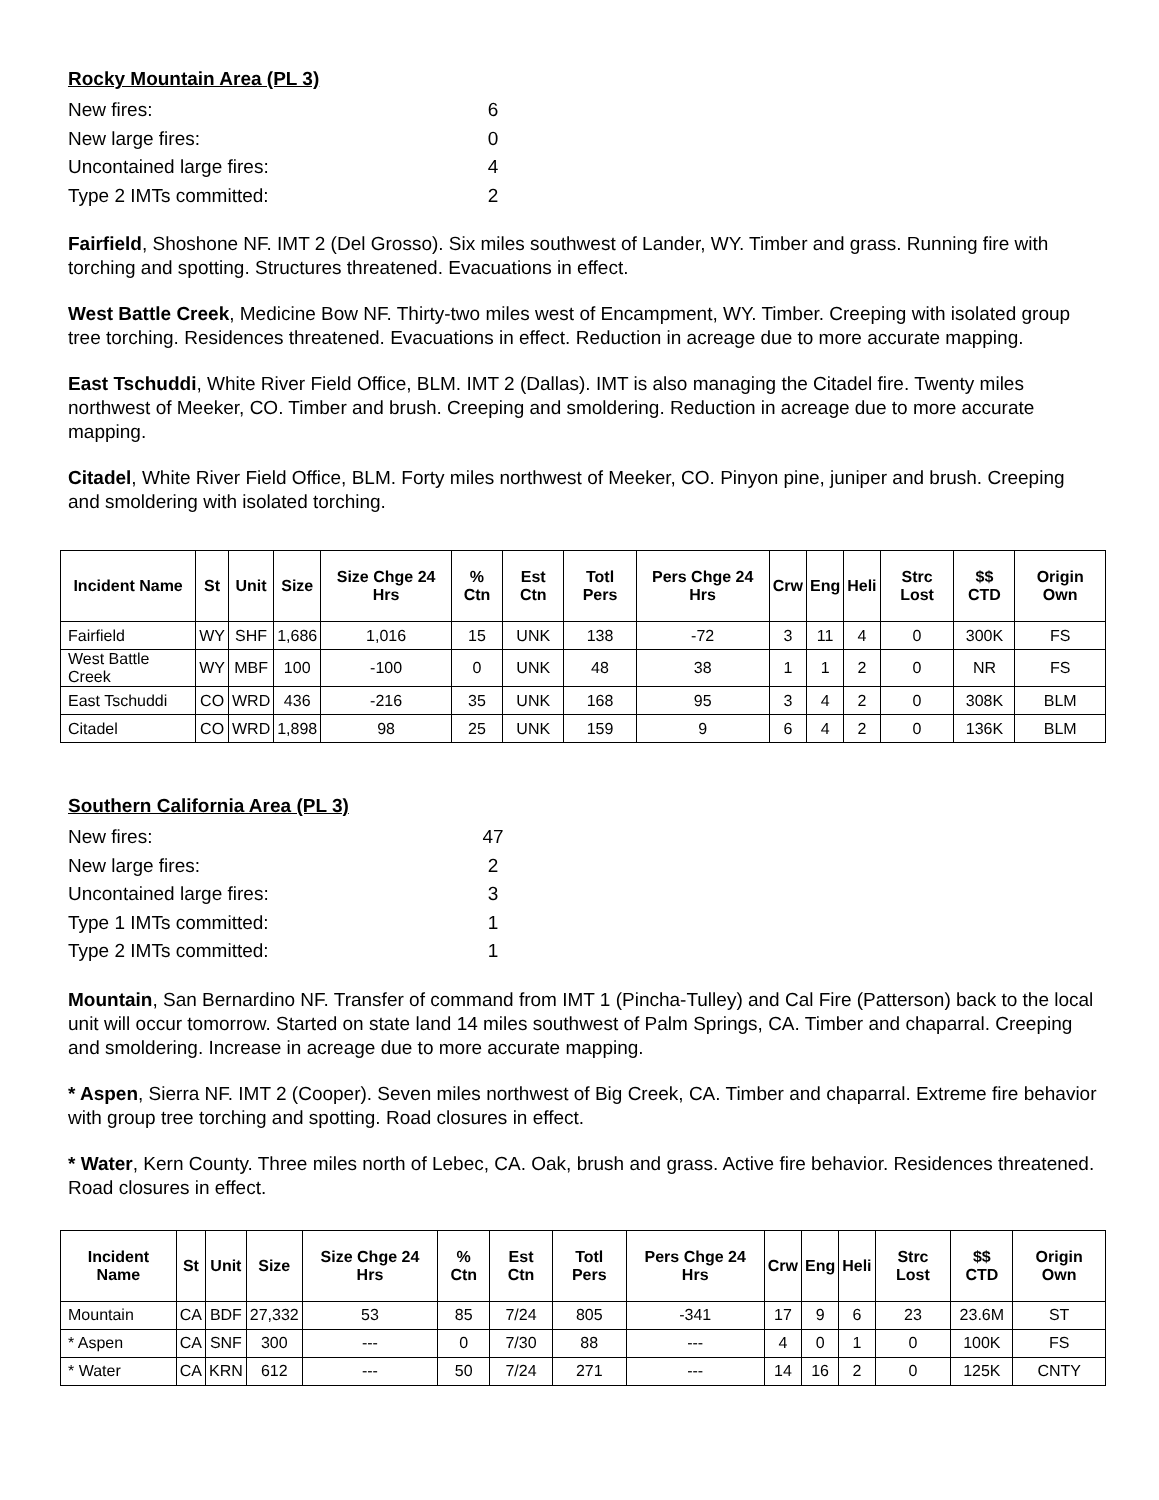Rocky Mountain Area (PL 3)
New fires: 6
New large fires: 0
Uncontained large fires: 4
Type 2 IMTs committed: 2
Fairfield, Shoshone NF. IMT 2 (Del Grosso). Six miles southwest of Lander, WY. Timber and grass. Running fire with torching and spotting. Structures threatened. Evacuations in effect.
West Battle Creek, Medicine Bow NF. Thirty-two miles west of Encampment, WY. Timber. Creeping with isolated group tree torching. Residences threatened. Evacuations in effect. Reduction in acreage due to more accurate mapping.
East Tschuddi, White River Field Office, BLM. IMT 2 (Dallas). IMT is also managing the Citadel fire. Twenty miles northwest of Meeker, CO. Timber and brush. Creeping and smoldering. Reduction in acreage due to more accurate mapping.
Citadel, White River Field Office, BLM. Forty miles northwest of Meeker, CO. Pinyon pine, juniper and brush. Creeping and smoldering with isolated torching.
| Incident Name | St | Unit | Size | Size Chge 24 Hrs | % Ctn | Est Ctn | Totl Pers | Pers Chge 24 Hrs | Crw | Eng | Heli | Strc Lost | $$ CTD | Origin Own |
| --- | --- | --- | --- | --- | --- | --- | --- | --- | --- | --- | --- | --- | --- | --- |
| Fairfield | WY | SHF | 1,686 | 1,016 | 15 | UNK | 138 | -72 | 3 | 11 | 4 | 0 | 300K | FS |
| West Battle Creek | WY | MBF | 100 | -100 | 0 | UNK | 48 | 38 | 1 | 1 | 2 | 0 | NR | FS |
| East Tschuddi | CO | WRD | 436 | -216 | 35 | UNK | 168 | 95 | 3 | 4 | 2 | 0 | 308K | BLM |
| Citadel | CO | WRD | 1,898 | 98 | 25 | UNK | 159 | 9 | 6 | 4 | 2 | 0 | 136K | BLM |
Southern California Area (PL 3)
New fires: 47
New large fires: 2
Uncontained large fires: 3
Type 1 IMTs committed: 1
Type 2 IMTs committed: 1
Mountain, San Bernardino NF. Transfer of command from IMT 1 (Pincha-Tulley) and Cal Fire (Patterson) back to the local unit will occur tomorrow. Started on state land 14 miles southwest of Palm Springs, CA. Timber and chaparral. Creeping and smoldering. Increase in acreage due to more accurate mapping.
* Aspen, Sierra NF. IMT 2 (Cooper). Seven miles northwest of Big Creek, CA. Timber and chaparral. Extreme fire behavior with group tree torching and spotting. Road closures in effect.
* Water, Kern County. Three miles north of Lebec, CA. Oak, brush and grass. Active fire behavior. Residences threatened. Road closures in effect.
| Incident Name | St | Unit | Size | Size Chge 24 Hrs | % Ctn | Est Ctn | Totl Pers | Pers Chge 24 Hrs | Crw | Eng | Heli | Strc Lost | $$ CTD | Origin Own |
| --- | --- | --- | --- | --- | --- | --- | --- | --- | --- | --- | --- | --- | --- | --- |
| Mountain | CA | BDF | 27,332 | 53 | 85 | 7/24 | 805 | -341 | 17 | 9 | 6 | 23 | 23.6M | ST |
| * Aspen | CA | SNF | 300 | --- | 0 | 7/30 | 88 | --- | 4 | 0 | 1 | 0 | 100K | FS |
| * Water | CA | KRN | 612 | --- | 50 | 7/24 | 271 | --- | 14 | 16 | 2 | 0 | 125K | CNTY |